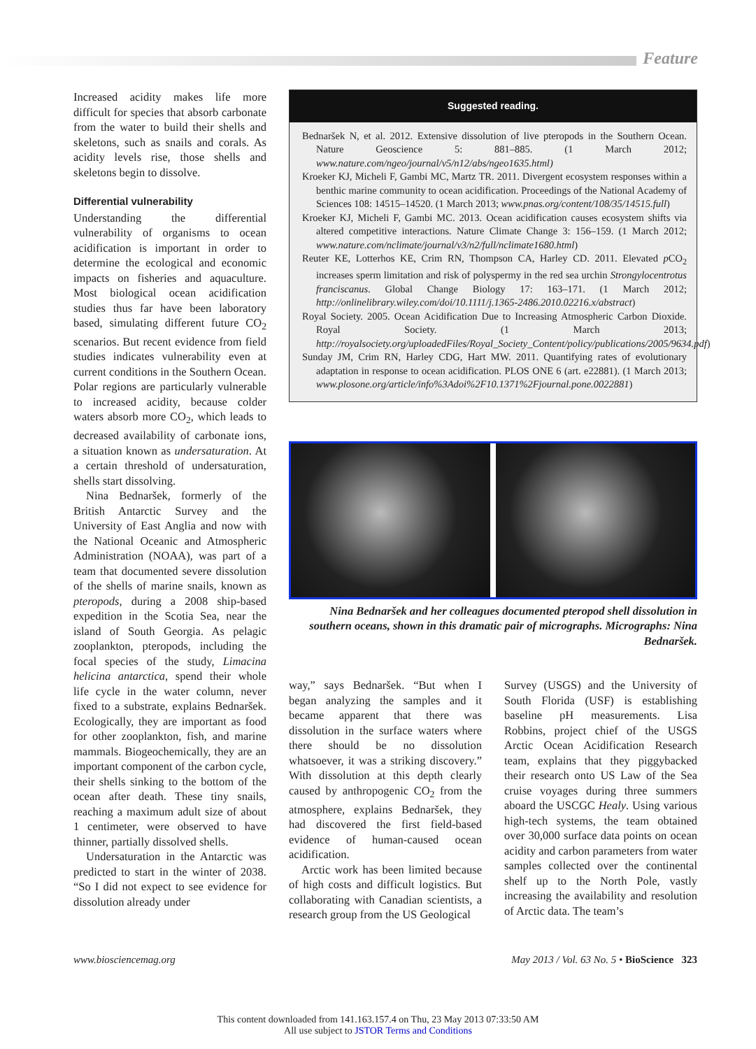Feature
Increased acidity makes life more difficult for species that absorb carbonate from the water to build their shells and skeletons, such as snails and corals. As acidity levels rise, those shells and skeletons begin to dissolve.
Differential vulnerability
Understanding the differential vulnerability of organisms to ocean acidification is important in order to determine the ecological and economic impacts on fisheries and aquaculture. Most biological ocean acidification studies thus far have been laboratory based, simulating different future CO<sub>2</sub> scenarios. But recent evidence from field studies indicates vulnerability even at current conditions in the Southern Ocean. Polar regions are particularly vulnerable to increased acidity, because colder waters absorb more CO<sub>2</sub>, which leads to decreased availability of carbonate ions, a situation known as undersaturation. At a certain threshold of undersaturation, shells start dissolving.
Nina Bednaršek, formerly of the British Antarctic Survey and the University of East Anglia and now with the National Oceanic and Atmospheric Administration (NOAA), was part of a team that documented severe dissolution of the shells of marine snails, known as pteropods, during a 2008 ship-based expedition in the Scotia Sea, near the island of South Georgia. As pelagic zooplankton, pteropods, including the focal species of the study, Limacina helicina antarctica, spend their whole life cycle in the water column, never fixed to a substrate, explains Bednaršek. Ecologically, they are important as food for other zooplankton, fish, and marine mammals. Biogeochemically, they are an important component of the carbon cycle, their shells sinking to the bottom of the ocean after death. These tiny snails, reaching a maximum adult size of about 1 centimeter, were observed to have thinner, partially dissolved shells.
Undersaturation in the Antarctic was predicted to start in the winter of 2038. “So I did not expect to see evidence for dissolution already under
Suggested reading.
Bednaršek N, et al. 2012. Extensive dissolution of live pteropods in the Southern Ocean. Nature Geoscience 5: 881–885. (1 March 2012; www.nature.com/ngeo/journal/v5/n12/abs/ngeo1635.html)
Kroeker KJ, Micheli F, Gambi MC, Martz TR. 2011. Divergent ecosystem responses within a benthic marine community to ocean acidification. Proceedings of the National Academy of Sciences 108: 14515–14520. (1 March 2013; www.pnas.org/content/108/35/14515.full)
Kroeker KJ, Micheli F, Gambi MC. 2013. Ocean acidification causes ecosystem shifts via altered competitive interactions. Nature Climate Change 3: 156–159. (1 March 2012; www.nature.com/nclimate/journal/v3/n2/full/nclimate1680.html)
Reuter KE, Lotterhos KE, Crim RN, Thompson CA, Harley CD. 2011. Elevated p CO<sub>2</sub> increases sperm limitation and risk of polyspermy in the red sea urchin Strongylocentrotus franciscanus. Global Change Biology 17: 163–171. (1 March 2012; http://onlinelibrary.wiley.com/doi/10.1111/j.1365-2486.2010.02216.x/abstract)
Royal Society. 2005. Ocean Acidification Due to Increasing Atmospheric Carbon Dioxide. Royal Society. (1 March 2013; http://royalsociety.org/uploadedFiles/Royal_Society_Content/policy/publications/2005/9634.pdf)
Sunday JM, Crim RN, Harley CDG, Hart MW. 2011. Quantifying rates of evolutionary adaptation in response to ocean acidification. PLOS ONE 6 (art. e22881). (1 March 2013; www.plosone.org/article/info%3Adoi%2F10.1371%2Fjournal.pone.0022881)
Nina Bednaršek and her colleagues documented pteropod shell dissolution in southern oceans, shown in this dramatic pair of micrographs. Micrographs: Nina Bednaršek.
way,” says Bednaršek. “But when I began analyzing the samples and it became apparent that there was dissolution in the surface waters where there should be no dissolution whatsoever, it was a striking discovery.” With dissolution at this depth clearly caused by anthropogenic CO<sub>2</sub> from the atmosphere, explains Bednaršek, they had discovered the first field-based evidence of human-caused ocean acidification.
Arctic work has been limited because of high costs and difficult logistics. But collaborating with Canadian scientists, a research group from the US Geological
Survey (USGS) and the University of South Florida (USF) is establishing baseline pH measurements. Lisa Robbins, project chief of the USGS Arctic Ocean Acidification Research team, explains that they piggybacked their research onto US Law of the Sea cruise voyages during three summers aboard the USCGC Healy. Using various high-tech systems, the team obtained over 30,000 surface data points on ocean acidity and carbon parameters from water samples collected over the continental shelf up to the North Pole, vastly increasing the availability and resolution of Arctic data. The team’s
www.biosciencemag.org May 2013 / Vol. 63 No. 5 • BioScience 323
This content downloaded from 141.163.157.4 on Thu, 23 May 2013 07:33:50 AM
All use subject to JSTOR Terms and Conditions